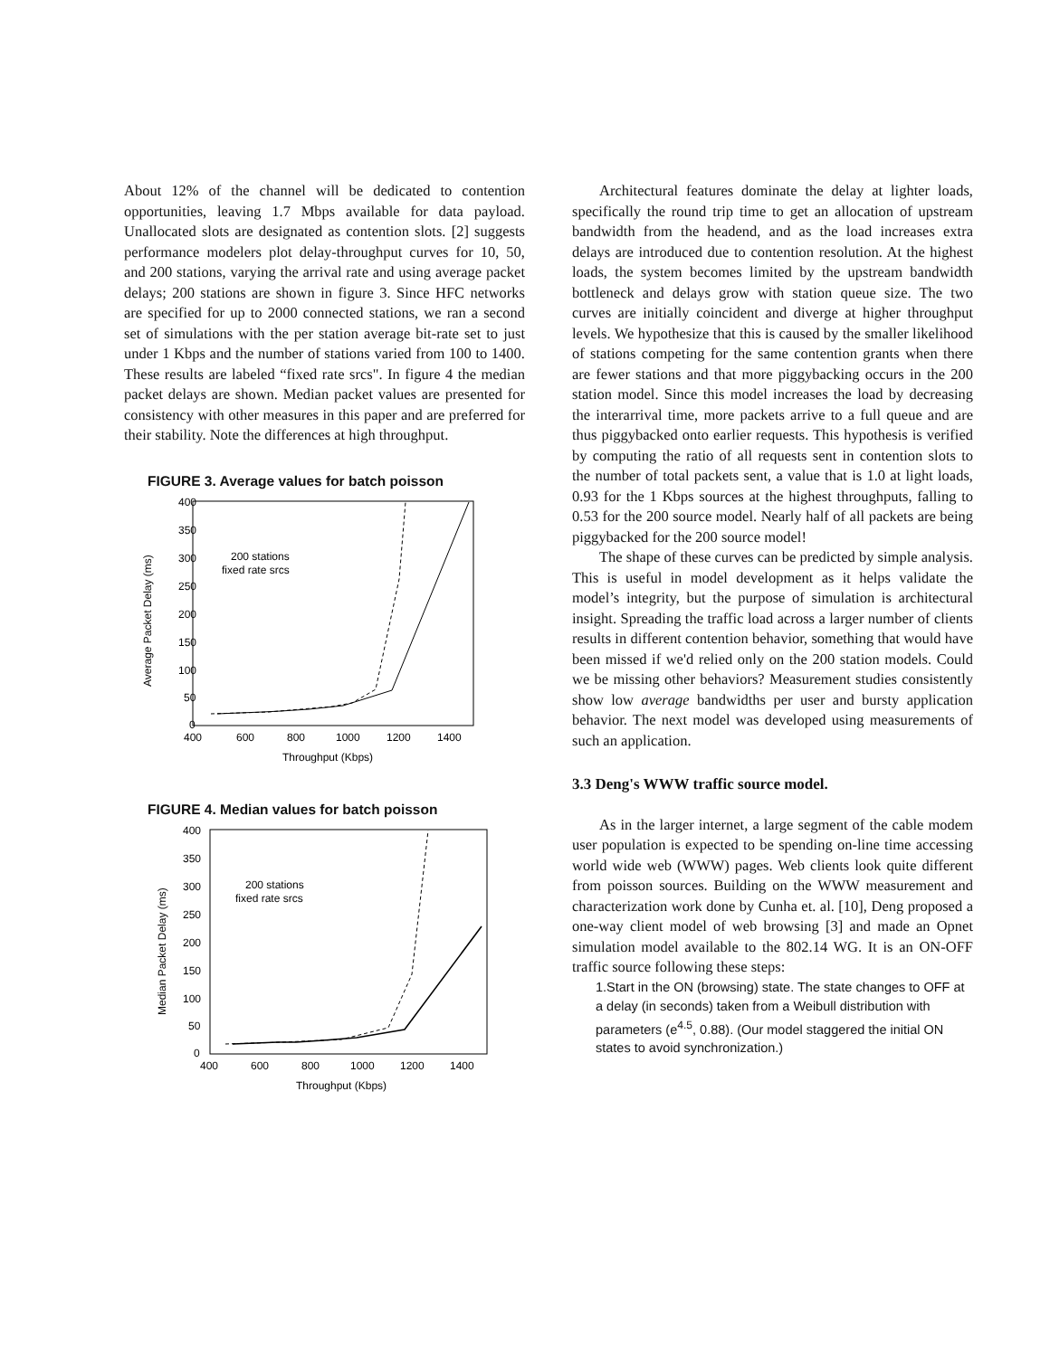About 12% of the channel will be dedicated to contention opportunities, leaving 1.7 Mbps available for data payload. Unallocated slots are designated as contention slots. [2] suggests performance modelers plot delay-throughput curves for 10, 50, and 200 stations, varying the arrival rate and using average packet delays; 200 stations are shown in figure 3. Since HFC networks are specified for up to 2000 connected stations, we ran a second set of simulations with the per station average bit-rate set to just under 1 Kbps and the number of stations varied from 100 to 1400. These results are labeled “fixed rate srcs". In figure 4 the median packet delays are shown. Median packet values are presented for consistency with other measures in this paper and are preferred for their stability. Note the differences at high throughput.
FIGURE 3. Average values for batch poisson
400
350
300
250
200
150
100
50
0
400
600
800
1000
1200
1400
Throughput (Kbps)
Average Packet Delay (ms)
200 stations
fixed rate srcs
FIGURE 4. Median values for batch poisson
400
350
300
250
200
150
100
50
0
400
600
800
1000
1200
1400
Throughput (Kbps)
Median Packet Delay (ms)
200 stations
fixed rate srcs
Architectural features dominate the delay at lighter loads, specifically the round trip time to get an allocation of upstream bandwidth from the headend, and as the load increases extra delays are introduced due to contention resolution. At the highest loads, the system becomes limited by the upstream bandwidth bottleneck and delays grow with station queue size. The two curves are initially coincident and diverge at higher throughput levels. We hypothesize that this is caused by the smaller likelihood of stations competing for the same contention grants when there are fewer stations and that more piggybacking occurs in the 200 station model. Since this model increases the load by decreasing the interarrival time, more packets arrive to a full queue and are thus piggybacked onto earlier requests. This hypothesis is verified by computing the ratio of all requests sent in contention slots to the number of total packets sent, a value that is 1.0 at light loads, 0.93 for the 1 Kbps sources at the highest throughputs, falling to 0.53 for the 200 source model. Nearly half of all packets are being piggybacked for the 200 source model!
The shape of these curves can be predicted by simple analysis. This is useful in model development as it helps validate the model’s integrity, but the purpose of simulation is architectural insight. Spreading the traffic load across a larger number of clients results in different contention behavior, something that would have been missed if we'd relied only on the 200 station models. Could we be missing other behaviors? Measurement studies consistently show low average bandwidths per user and bursty application behavior. The next model was developed using measurements of such an application.
3.3 Deng's WWW traffic source model.
As in the larger internet, a large segment of the cable modem user population is expected to be spending on-line time accessing world wide web (WWW) pages. Web clients look quite different from poisson sources. Building on the WWW measurement and characterization work done by Cunha et. al. [10], Deng proposed a one-way client model of web browsing [3] and made an Opnet simulation model available to the 802.14 WG. It is an ON-OFF traffic source following these steps:
1.Start in the ON (browsing) state. The state changes to OFF at a delay (in seconds) taken from a Weibull distribution with parameters (e<sup>4.5</sup>, 0.88). (Our model staggered the initial ON states to avoid synchronization.)